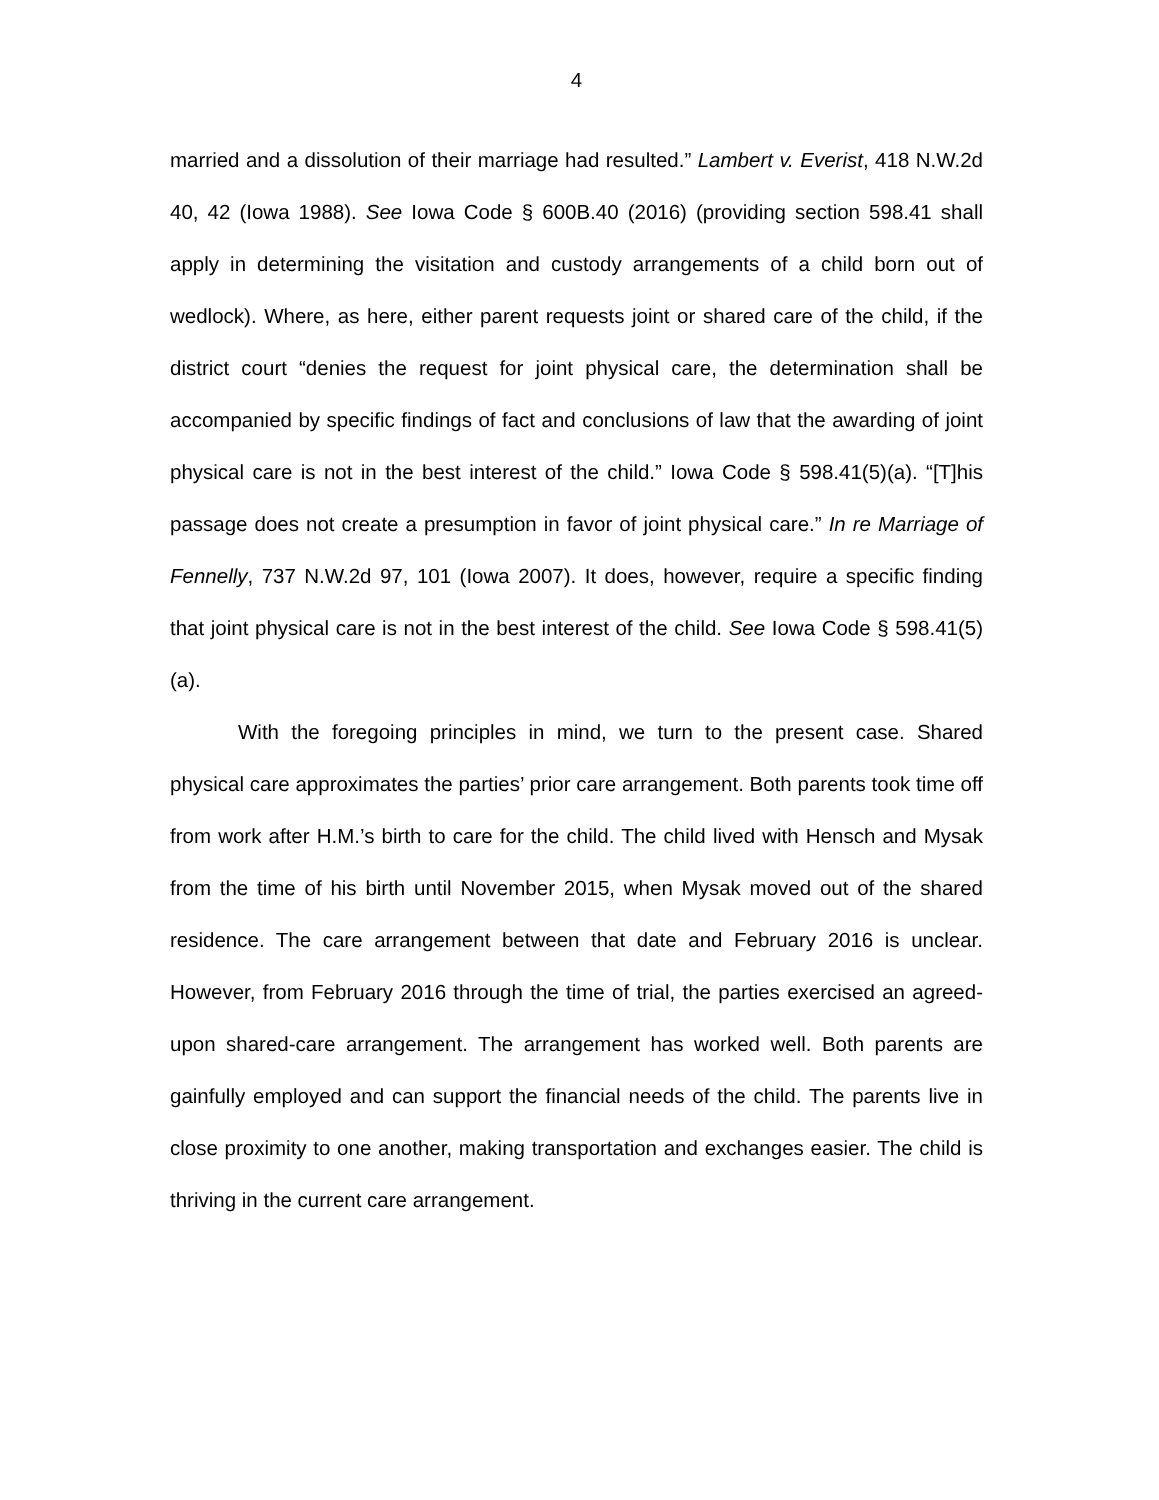4
married and a dissolution of their marriage had resulted.” Lambert v. Everist, 418 N.W.2d 40, 42 (Iowa 1988). See Iowa Code § 600B.40 (2016) (providing section 598.41 shall apply in determining the visitation and custody arrangements of a child born out of wedlock). Where, as here, either parent requests joint or shared care of the child, if the district court “denies the request for joint physical care, the determination shall be accompanied by specific findings of fact and conclusions of law that the awarding of joint physical care is not in the best interest of the child.” Iowa Code § 598.41(5)(a). “[T]his passage does not create a presumption in favor of joint physical care.” In re Marriage of Fennelly, 737 N.W.2d 97, 101 (Iowa 2007). It does, however, require a specific finding that joint physical care is not in the best interest of the child. See Iowa Code § 598.41(5)(a).
With the foregoing principles in mind, we turn to the present case. Shared physical care approximates the parties’ prior care arrangement. Both parents took time off from work after H.M.’s birth to care for the child. The child lived with Hensch and Mysak from the time of his birth until November 2015, when Mysak moved out of the shared residence. The care arrangement between that date and February 2016 is unclear. However, from February 2016 through the time of trial, the parties exercised an agreed-upon shared-care arrangement. The arrangement has worked well. Both parents are gainfully employed and can support the financial needs of the child. The parents live in close proximity to one another, making transportation and exchanges easier. The child is thriving in the current care arrangement.